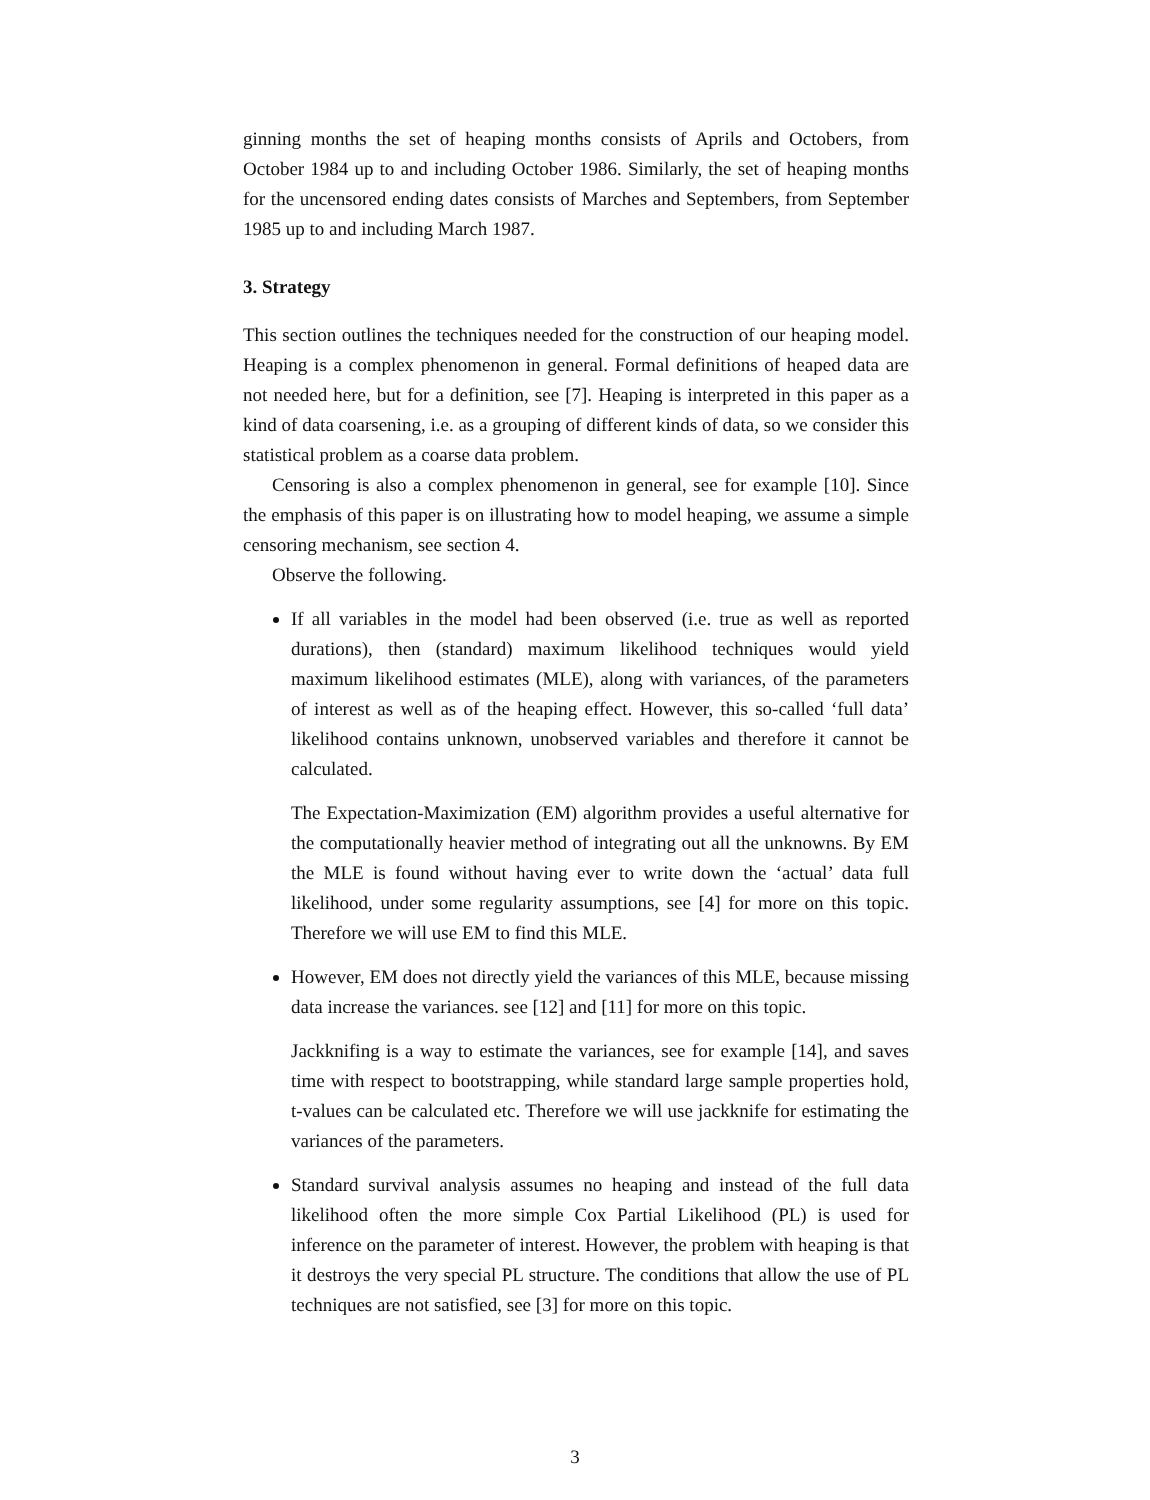ginning months the set of heaping months consists of Aprils and Octobers, from October 1984 up to and including October 1986. Similarly, the set of heaping months for the uncensored ending dates consists of Marches and Septembers, from September 1985 up to and including March 1987.
3. Strategy
This section outlines the techniques needed for the construction of our heaping model. Heaping is a complex phenomenon in general. Formal definitions of heaped data are not needed here, but for a definition, see [7]. Heaping is interpreted in this paper as a kind of data coarsening, i.e. as a grouping of different kinds of data, so we consider this statistical problem as a coarse data problem.
Censoring is also a complex phenomenon in general, see for example [10]. Since the emphasis of this paper is on illustrating how to model heaping, we assume a simple censoring mechanism, see section 4.
Observe the following.
If all variables in the model had been observed (i.e. true as well as reported durations), then (standard) maximum likelihood techniques would yield maximum likelihood estimates (MLE), along with variances, of the parameters of interest as well as of the heaping effect. However, this so-called ‘full data’ likelihood contains unknown, unobserved variables and therefore it cannot be calculated.
The Expectation-Maximization (EM) algorithm provides a useful alternative for the computationally heavier method of integrating out all the unknowns. By EM the MLE is found without having ever to write down the ‘actual’ data full likelihood, under some regularity assumptions, see [4] for more on this topic. Therefore we will use EM to find this MLE.
However, EM does not directly yield the variances of this MLE, because missing data increase the variances. see [12] and [11] for more on this topic.
Jackknifing is a way to estimate the variances, see for example [14], and saves time with respect to bootstrapping, while standard large sample properties hold, t-values can be calculated etc. Therefore we will use jackknife for estimating the variances of the parameters.
Standard survival analysis assumes no heaping and instead of the full data likelihood often the more simple Cox Partial Likelihood (PL) is used for inference on the parameter of interest. However, the problem with heaping is that it destroys the very special PL structure. The conditions that allow the use of PL techniques are not satisfied, see [3] for more on this topic.
3